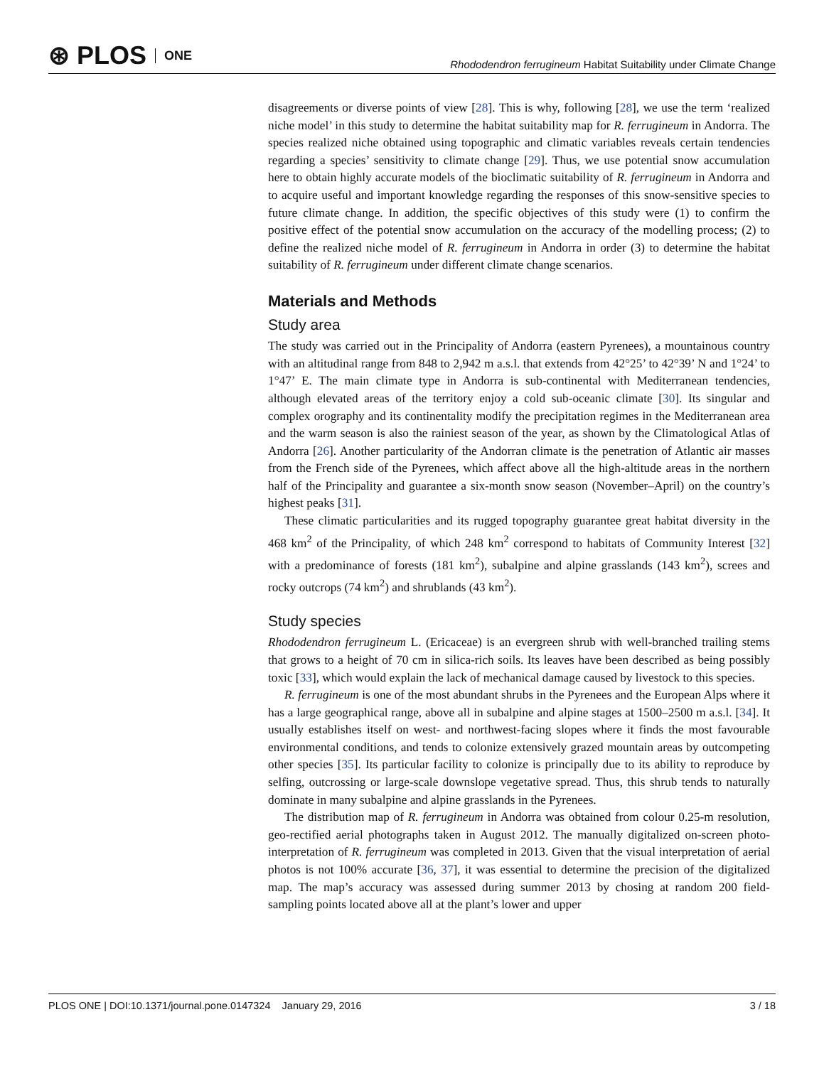⊛ PLOS ONE
Rhododendron ferrugineum Habitat Suitability under Climate Change
disagreements or diverse points of view [28]. This is why, following [28], we use the term ‘realized niche model’ in this study to determine the habitat suitability map for R. ferrugineum in Andorra. The species realized niche obtained using topographic and climatic variables reveals certain tendencies regarding a species’ sensitivity to climate change [29]. Thus, we use potential snow accumulation here to obtain highly accurate models of the bioclimatic suitability of R. ferrugineum in Andorra and to acquire useful and important knowledge regarding the responses of this snow-sensitive species to future climate change. In addition, the specific objectives of this study were (1) to confirm the positive effect of the potential snow accumulation on the accuracy of the modelling process; (2) to define the realized niche model of R. ferrugineum in Andorra in order (3) to determine the habitat suitability of R. ferrugineum under different climate change scenarios.
Materials and Methods
Study area
The study was carried out in the Principality of Andorra (eastern Pyrenees), a mountainous country with an altitudinal range from 848 to 2,942 m a.s.l. that extends from 42°25’ to 42°39’ N and 1°24’ to 1°47’ E. The main climate type in Andorra is sub-continental with Mediterranean tendencies, although elevated areas of the territory enjoy a cold sub-oceanic climate [30]. Its singular and complex orography and its continentality modify the precipitation regimes in the Mediterranean area and the warm season is also the rainiest season of the year, as shown by the Climatological Atlas of Andorra [26]. Another particularity of the Andorran climate is the penetration of Atlantic air masses from the French side of the Pyrenees, which affect above all the high-altitude areas in the northern half of the Principality and guarantee a six-month snow season (November–April) on the country’s highest peaks [31].
These climatic particularities and its rugged topography guarantee great habitat diversity in the 468 km<sup>2</sup> of the Principality, of which 248 km<sup>2</sup> correspond to habitats of Community Interest [32] with a predominance of forests (181 km<sup>2</sup>), subalpine and alpine grasslands (143 km<sup>2</sup>), screes and rocky outcrops (74 km<sup>2</sup>) and shrublands (43 km<sup>2</sup>).
Study species
Rhododendron ferrugineum L. (Ericaceae) is an evergreen shrub with well-branched trailing stems that grows to a height of 70 cm in silica-rich soils. Its leaves have been described as being possibly toxic [33], which would explain the lack of mechanical damage caused by livestock to this species.
R. ferrugineum is one of the most abundant shrubs in the Pyrenees and the European Alps where it has a large geographical range, above all in subalpine and alpine stages at 1500–2500 m a.s.l. [34]. It usually establishes itself on west- and northwest-facing slopes where it finds the most favourable environmental conditions, and tends to colonize extensively grazed mountain areas by outcompeting other species [35]. Its particular facility to colonize is principally due to its ability to reproduce by selfing, outcrossing or large-scale downslope vegetative spread. Thus, this shrub tends to naturally dominate in many subalpine and alpine grasslands in the Pyrenees.
The distribution map of R. ferrugineum in Andorra was obtained from colour 0.25-m resolution, geo-rectified aerial photographs taken in August 2012. The manually digitalized on-screen photo-interpretation of R. ferrugineum was completed in 2013. Given that the visual interpretation of aerial photos is not 100% accurate [36, 37], it was essential to determine the precision of the digitalized map. The map’s accuracy was assessed during summer 2013 by chosing at random 200 field-sampling points located above all at the plant’s lower and upper
PLOS ONE | DOI:10.1371/journal.pone.0147324 January 29, 2016 3 / 18